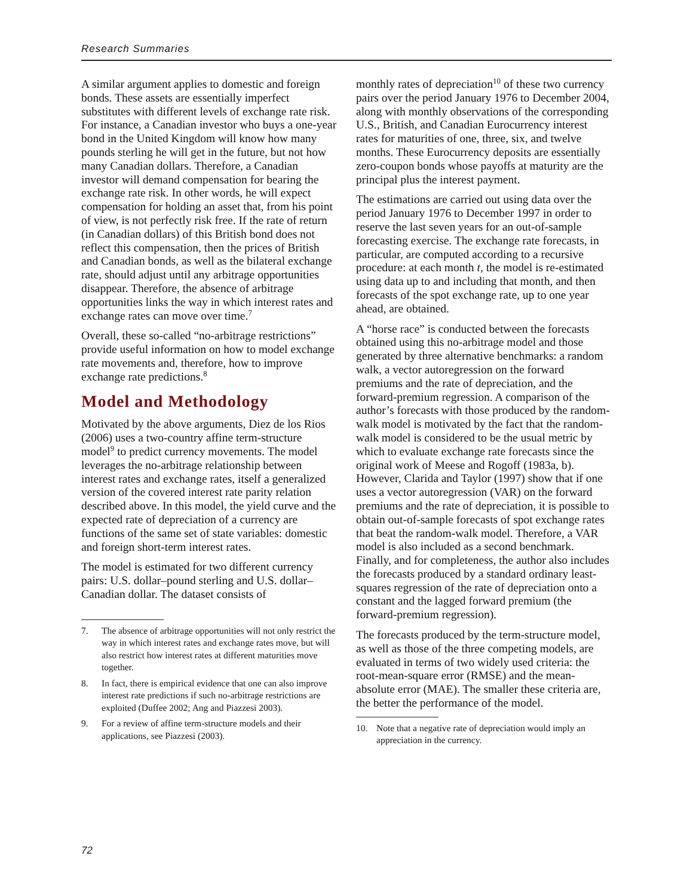Research Summaries
A similar argument applies to domestic and foreign bonds. These assets are essentially imperfect substitutes with different levels of exchange rate risk. For instance, a Canadian investor who buys a one-year bond in the United Kingdom will know how many pounds sterling he will get in the future, but not how many Canadian dollars. Therefore, a Canadian investor will demand compensation for bearing the exchange rate risk. In other words, he will expect compensation for holding an asset that, from his point of view, is not perfectly risk free. If the rate of return (in Canadian dollars) of this British bond does not reflect this compensation, then the prices of British and Canadian bonds, as well as the bilateral exchange rate, should adjust until any arbitrage opportunities disappear. Therefore, the absence of arbitrage opportunities links the way in which interest rates and exchange rates can move over time.<sup>7</sup>
Overall, these so-called “no-arbitrage restrictions” provide useful information on how to model exchange rate movements and, therefore, how to improve exchange rate predictions.<sup>8</sup>
Model and Methodology
Motivated by the above arguments, Diez de los Rios (2006) uses a two-country affine term-structure model<sup>9</sup> to predict currency movements. The model leverages the no-arbitrage relationship between interest rates and exchange rates, itself a generalized version of the covered interest rate parity relation described above. In this model, the yield curve and the expected rate of depreciation of a currency are functions of the same set of state variables: domestic and foreign short-term interest rates.
The model is estimated for two different currency pairs: U.S. dollar–pound sterling and U.S. dollar–Canadian dollar. The dataset consists of
7. The absence of arbitrage opportunities will not only restrict the way in which interest rates and exchange rates move, but will also restrict how interest rates at different maturities move together.
8. In fact, there is empirical evidence that one can also improve interest rate predictions if such no-arbitrage restrictions are exploited (Duffee 2002; Ang and Piazzesi 2003).
9. For a review of affine term-structure models and their applications, see Piazzesi (2003).
monthly rates of depreciation<sup>10</sup> of these two currency pairs over the period January 1976 to December 2004, along with monthly observations of the corresponding U.S., British, and Canadian Eurocurrency interest rates for maturities of one, three, six, and twelve months. These Eurocurrency deposits are essentially zero-coupon bonds whose payoffs at maturity are the principal plus the interest payment.
The estimations are carried out using data over the period January 1976 to December 1997 in order to reserve the last seven years for an out-of-sample forecasting exercise. The exchange rate forecasts, in particular, are computed according to a recursive procedure: at each month t, the model is re-estimated using data up to and including that month, and then forecasts of the spot exchange rate, up to one year ahead, are obtained.
A “horse race” is conducted between the forecasts obtained using this no-arbitrage model and those generated by three alternative benchmarks: a random walk, a vector autoregression on the forward premiums and the rate of depreciation, and the forward-premium regression. A comparison of the author’s forecasts with those produced by the random-walk model is motivated by the fact that the random-walk model is considered to be the usual metric by which to evaluate exchange rate forecasts since the original work of Meese and Rogoff (1983a, b). However, Clarida and Taylor (1997) show that if one uses a vector autoregression (VAR) on the forward premiums and the rate of depreciation, it is possible to obtain out-of-sample forecasts of spot exchange rates that beat the random-walk model. Therefore, a VAR model is also included as a second benchmark. Finally, and for completeness, the author also includes the forecasts produced by a standard ordinary least-squares regression of the rate of depreciation onto a constant and the lagged forward premium (the forward-premium regression).
The forecasts produced by the term-structure model, as well as those of the three competing models, are evaluated in terms of two widely used criteria: the root-mean-square error (RMSE) and the mean-absolute error (MAE). The smaller these criteria are, the better the performance of the model.
10. Note that a negative rate of depreciation would imply an appreciation in the currency.
72